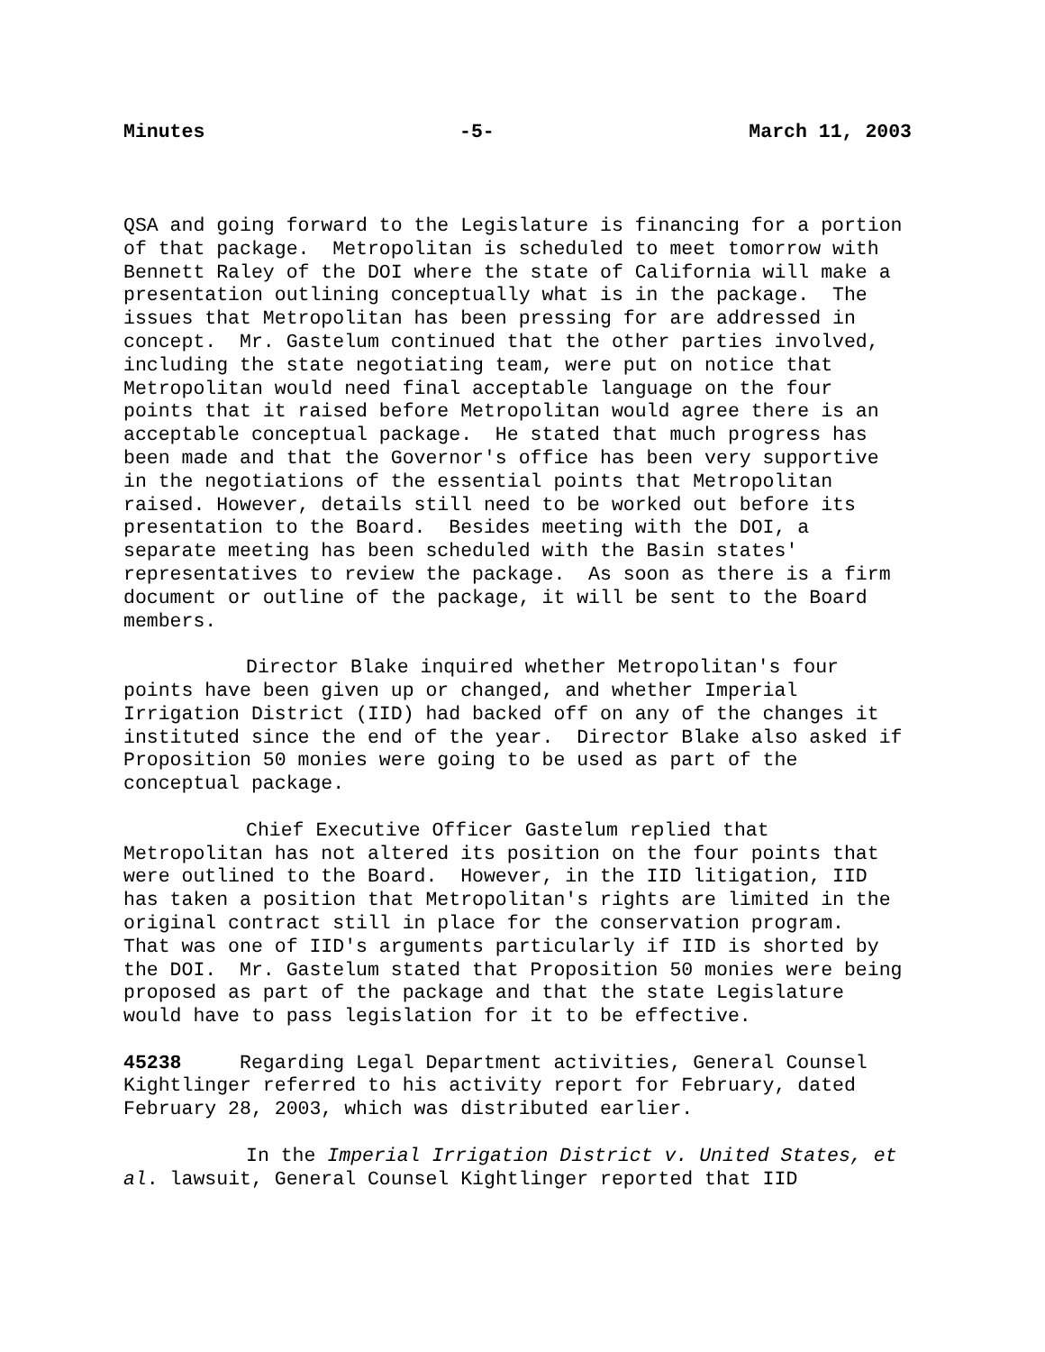Minutes -5- March 11, 2003
QSA and going forward to the Legislature is financing for a portion of that package. Metropolitan is scheduled to meet tomorrow with Bennett Raley of the DOI where the state of California will make a presentation outlining conceptually what is in the package. The issues that Metropolitan has been pressing for are addressed in concept. Mr. Gastelum continued that the other parties involved, including the state negotiating team, were put on notice that Metropolitan would need final acceptable language on the four points that it raised before Metropolitan would agree there is an acceptable conceptual package. He stated that much progress has been made and that the Governor's office has been very supportive in the negotiations of the essential points that Metropolitan raised. However, details still need to be worked out before its presentation to the Board. Besides meeting with the DOI, a separate meeting has been scheduled with the Basin states' representatives to review the package. As soon as there is a firm document or outline of the package, it will be sent to the Board members.
Director Blake inquired whether Metropolitan's four points have been given up or changed, and whether Imperial Irrigation District (IID) had backed off on any of the changes it instituted since the end of the year. Director Blake also asked if Proposition 50 monies were going to be used as part of the conceptual package.
Chief Executive Officer Gastelum replied that Metropolitan has not altered its position on the four points that were outlined to the Board. However, in the IID litigation, IID has taken a position that Metropolitan's rights are limited in the original contract still in place for the conservation program. That was one of IID's arguments particularly if IID is shorted by the DOI. Mr. Gastelum stated that Proposition 50 monies were being proposed as part of the package and that the state Legislature would have to pass legislation for it to be effective.
45238 Regarding Legal Department activities, General Counsel Kightlinger referred to his activity report for February, dated February 28, 2003, which was distributed earlier.
In the Imperial Irrigation District v. United States, et al. lawsuit, General Counsel Kightlinger reported that IID